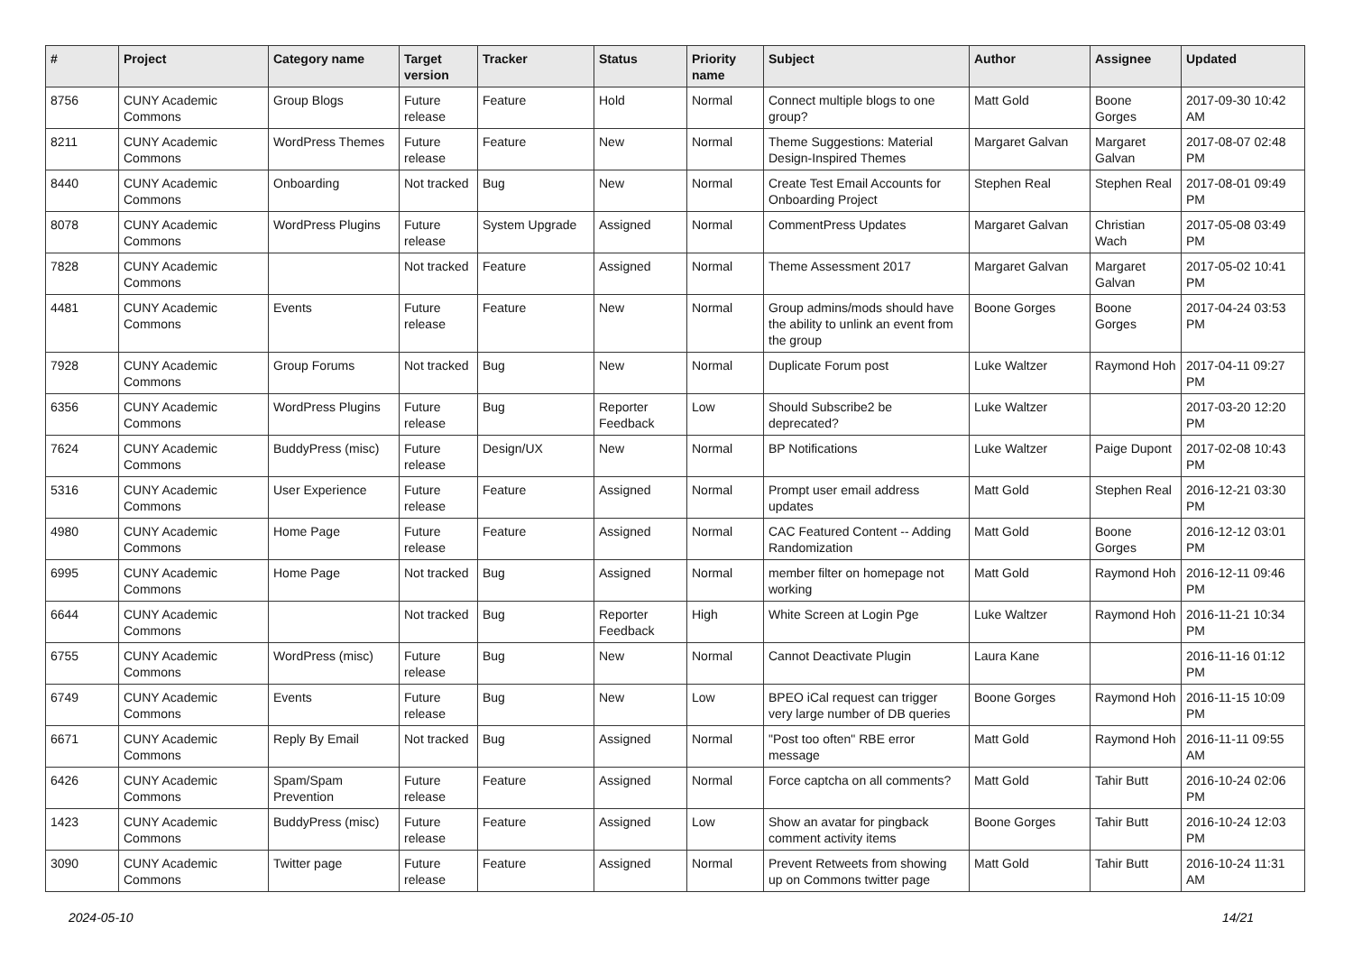| # | Project | Category name | Target version | Tracker | Status | Priority name | Subject | Author | Assignee | Updated |
| --- | --- | --- | --- | --- | --- | --- | --- | --- | --- | --- |
| 8756 | CUNY Academic Commons | Group Blogs | Future release | Feature | Hold | Normal | Connect multiple blogs to one group? | Matt Gold | Boone Gorges | 2017-09-30 10:42 AM |
| 8211 | CUNY Academic Commons | WordPress Themes | Future release | Feature | New | Normal | Theme Suggestions: Material Design-Inspired Themes | Margaret Galvan | Margaret Galvan | 2017-08-07 02:48 PM |
| 8440 | CUNY Academic Commons | Onboarding | Not tracked | Bug | New | Normal | Create Test Email Accounts for Onboarding Project | Stephen Real | Stephen Real | 2017-08-01 09:49 PM |
| 8078 | CUNY Academic Commons | WordPress Plugins | Future release | System Upgrade | Assigned | Normal | CommentPress Updates | Margaret Galvan | Christian Wach | 2017-05-08 03:49 PM |
| 7828 | CUNY Academic Commons | | Not tracked | Feature | Assigned | Normal | Theme Assessment 2017 | Margaret Galvan | Margaret Galvan | 2017-05-02 10:41 PM |
| 4481 | CUNY Academic Commons | Events | Future release | Feature | New | Normal | Group admins/mods should have the ability to unlink an event from the group | Boone Gorges | Boone Gorges | 2017-04-24 03:53 PM |
| 7928 | CUNY Academic Commons | Group Forums | Not tracked | Bug | New | Normal | Duplicate Forum post | Luke Waltzer | Raymond Hoh | 2017-04-11 09:27 PM |
| 6356 | CUNY Academic Commons | WordPress Plugins | Future release | Bug | Reporter Feedback | Low | Should Subscribe2 be deprecated? | Luke Waltzer | | 2017-03-20 12:20 PM |
| 7624 | CUNY Academic Commons | BuddyPress (misc) | Future release | Design/UX | New | Normal | BP Notifications | Luke Waltzer | Paige Dupont | 2017-02-08 10:43 PM |
| 5316 | CUNY Academic Commons | User Experience | Future release | Feature | Assigned | Normal | Prompt user email address updates | Matt Gold | Stephen Real | 2016-12-21 03:30 PM |
| 4980 | CUNY Academic Commons | Home Page | Future release | Feature | Assigned | Normal | CAC Featured Content -- Adding Randomization | Matt Gold | Boone Gorges | 2016-12-12 03:01 PM |
| 6995 | CUNY Academic Commons | Home Page | Not tracked | Bug | Assigned | Normal | member filter on homepage not working | Matt Gold | Raymond Hoh | 2016-12-11 09:46 PM |
| 6644 | CUNY Academic Commons | | Not tracked | Bug | Reporter Feedback | High | White Screen at Login Pge | Luke Waltzer | Raymond Hoh | 2016-11-21 10:34 PM |
| 6755 | CUNY Academic Commons | WordPress (misc) | Future release | Bug | New | Normal | Cannot Deactivate Plugin | Laura Kane | | 2016-11-16 01:12 PM |
| 6749 | CUNY Academic Commons | Events | Future release | Bug | New | Low | BPEO iCal request can trigger very large number of DB queries | Boone Gorges | Raymond Hoh | 2016-11-15 10:09 PM |
| 6671 | CUNY Academic Commons | Reply By Email | Not tracked | Bug | Assigned | Normal | "Post too often" RBE error message | Matt Gold | Raymond Hoh | 2016-11-11 09:55 AM |
| 6426 | CUNY Academic Commons | Spam/Spam Prevention | Future release | Feature | Assigned | Normal | Force captcha on all comments? | Matt Gold | Tahir Butt | 2016-10-24 02:06 PM |
| 1423 | CUNY Academic Commons | BuddyPress (misc) | Future release | Feature | Assigned | Low | Show an avatar for pingback comment activity items | Boone Gorges | Tahir Butt | 2016-10-24 12:03 PM |
| 3090 | CUNY Academic Commons | Twitter page | Future release | Feature | Assigned | Normal | Prevent Retweets from showing up on Commons twitter page | Matt Gold | Tahir Butt | 2016-10-24 11:31 AM |
2024-05-10 14/21